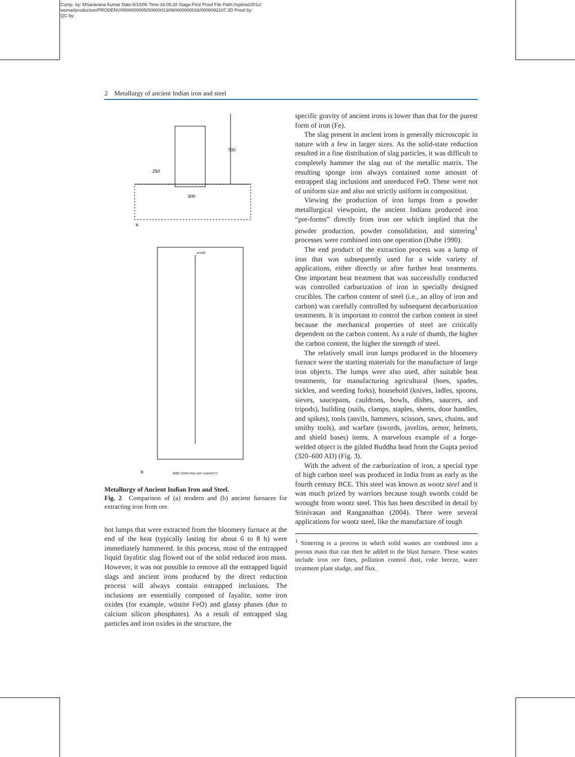Comp. by: MSaravana Kumar Date:5/10/06 Time:16:05:28 Stage:First Proof File Path://spiina1001z/
womat/production/PRODENV/0000000005/0000001389/0000000016/0000092107.3D Proof by:
QC by:
2 Metallurgy of ancient Indian iron and steel
700
250
300
a
ø7100
b
3000 TONS PER DAY CAPACITY
Metallurgy of Ancient Indian Iron and Steel.
Fig. 2 Comparison of (a) modern and (b) ancient furnaces for extracting iron from ore.
hot lumps that were extracted from the bloomery furnace at the end of the heat (typically lasting for about 6 to 8 h) were immediately hammered. In this process, most of the entrapped liquid fayalitic slag flowed out of the solid reduced iron mass. However, it was not possible to remove all the entrapped liquid slags and ancient irons produced by the direct reduction process will always contain entrapped inclusions. The inclusions are essentially composed of fayalite, some iron oxides (for example, wüstite FeO) and glassy phases (due to calcium silicon phosphates). As a result of entrapped slag particles and iron oxides in the structure, the
specific gravity of ancient irons is lower than that for the purest form of iron (Fe).
The slag present in ancient irons is generally microscopic in nature with a few in larger sizes. As the solid-state reduction resulted in a fine distribution of slag particles, it was difficult to completely hammer the slag out of the metallic matrix. The resulting sponge iron always contained some amount of entrapped slag inclusions and unreduced FeO. These were not of uniform size and also not strictly uniform in composition.
Viewing the production of iron lumps from a powder metallurgical viewpoint, the ancient Indians produced iron “pre-forms” directly from iron ore which implied that the powder production, powder consolidation, and sintering<sup>1</sup> processes were combined into one operation (Dube 1990).
The end product of the extraction process was a lump of iron that was subsequently used for a wide variety of applications, either directly or after further heat treatments. One important heat treatment that was successfully conducted was controlled carburization of iron in specially designed crucibles. The carbon content of steel (i.e., an alloy of iron and carbon) was carefully controlled by subsequent decarburization treatments. It is important to control the carbon content in steel because the mechanical properties of steel are critically dependent on the carbon content. As a rule of thumb, the higher the carbon content, the higher the strength of steel.
The relatively small iron lumps produced in the bloomery furnace were the starting materials for the manufacture of large iron objects. The lumps were also used, after suitable heat treatments, for manufacturing agricultural (hoes, spades, sickles, and weeding forks), household (knives, ladles, spoons, sieves, saucepans, cauldrons, bowls, dishes, saucers, and tripods), building (nails, clamps, staples, sheets, door handles, and spikes), tools (anvils, hammers, scissors, saws, chains, and smithy tools), and warfare (swords, javelins, armor, helmets, and shield bases) items. A marvelous example of a forge-welded object is the gilded Buddha head from the Gupta period (320–600 AD) (Fig. 3).
With the advent of the carburization of iron, a special type of high carbon steel was produced in India from as early as the fourth century BCE. This steel was known as wootz steel and it was much prized by warriors because tough swords could be wrought from wootz steel. This has been described in detail by Srinivasan and Ranganathan (2004). There were several applications for wootz steel, like the manufacture of tough
<sup>1</sup> Sintering is a process in which solid wastes are combined into a porous mass that can then be added to the blast furnace. These wastes include iron ore fines, pollution control dust, coke breeze, water treatment plant sludge, and flux.